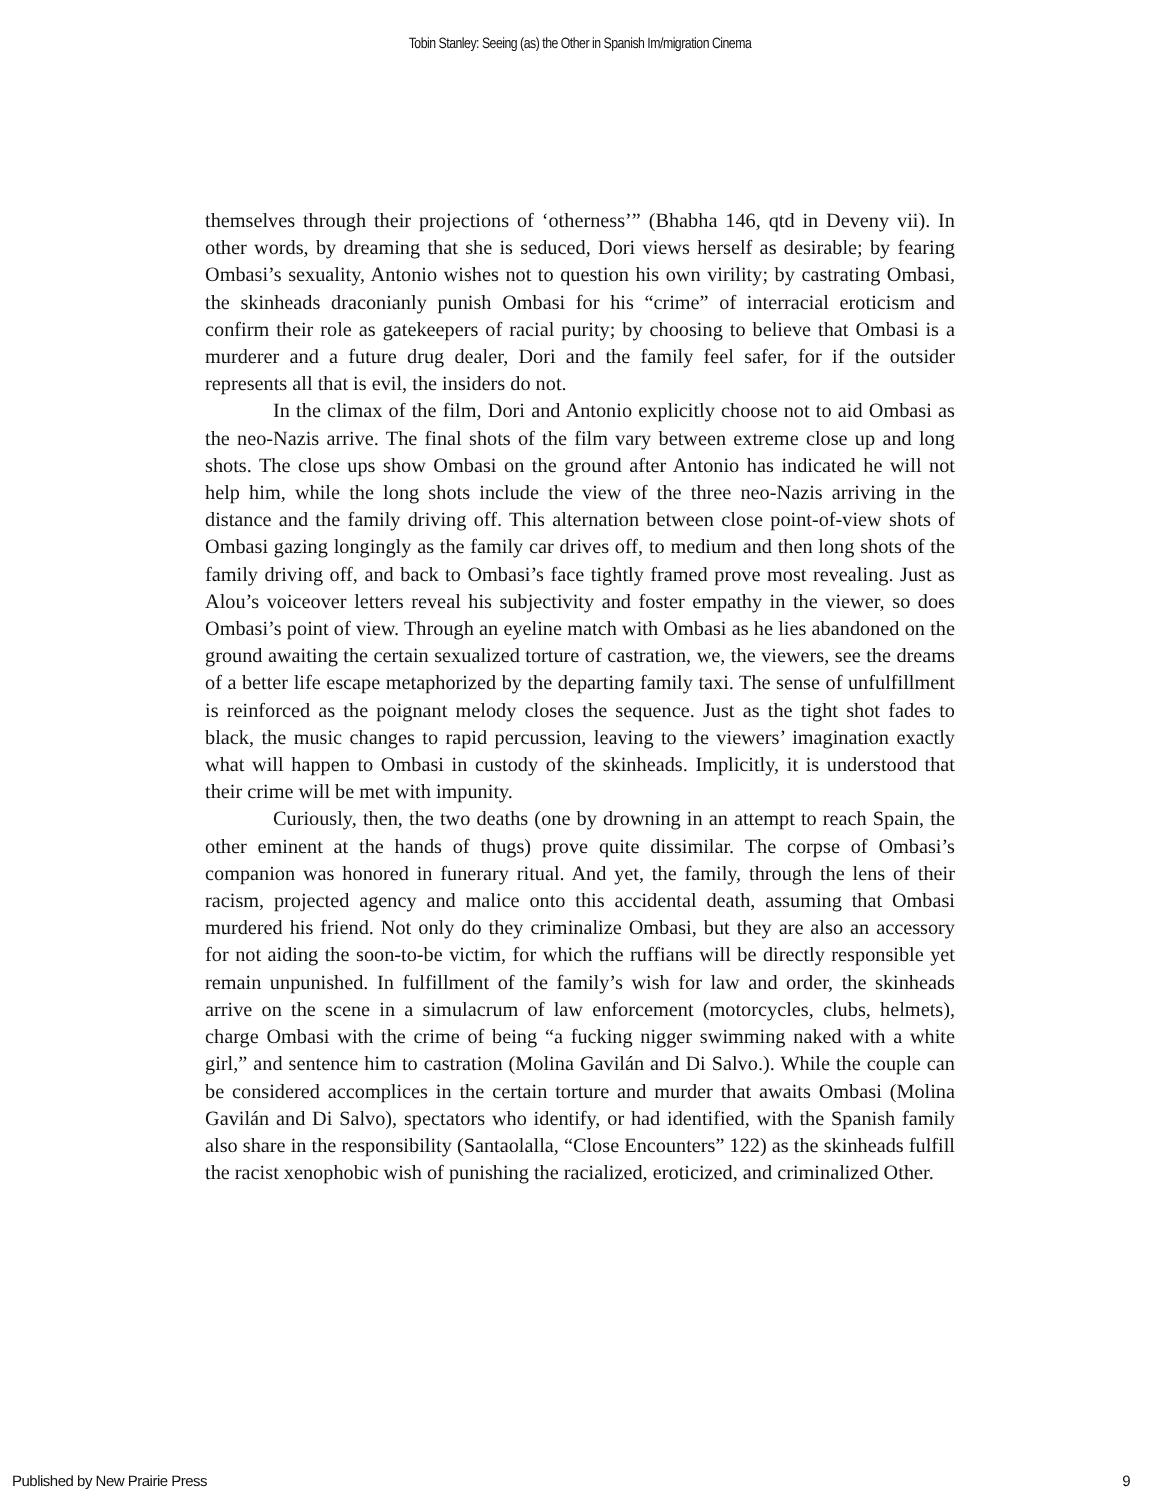Tobin Stanley: Seeing (as) the Other in Spanish Im/migration Cinema
themselves through their projections of ‘otherness’” (Bhabha 146, qtd in Deveny vii). In other words, by dreaming that she is seduced, Dori views herself as desirable; by fearing Ombasi’s sexuality, Antonio wishes not to question his own virility; by castrating Ombasi, the skinheads draconianly punish Ombasi for his “crime” of interracial eroticism and confirm their role as gatekeepers of racial purity; by choosing to believe that Ombasi is a murderer and a future drug dealer, Dori and the family feel safer, for if the outsider represents all that is evil, the insiders do not.
In the climax of the film, Dori and Antonio explicitly choose not to aid Ombasi as the neo-Nazis arrive. The final shots of the film vary between extreme close up and long shots. The close ups show Ombasi on the ground after Antonio has indicated he will not help him, while the long shots include the view of the three neo-Nazis arriving in the distance and the family driving off. This alternation between close point-of-view shots of Ombasi gazing longingly as the family car drives off, to medium and then long shots of the family driving off, and back to Ombasi’s face tightly framed prove most revealing. Just as Alou’s voiceover letters reveal his subjectivity and foster empathy in the viewer, so does Ombasi’s point of view. Through an eyeline match with Ombasi as he lies abandoned on the ground awaiting the certain sexualized torture of castration, we, the viewers, see the dreams of a better life escape metaphorized by the departing family taxi. The sense of unfulfillment is reinforced as the poignant melody closes the sequence. Just as the tight shot fades to black, the music changes to rapid percussion, leaving to the viewers’ imagination exactly what will happen to Ombasi in custody of the skinheads. Implicitly, it is understood that their crime will be met with impunity.
Curiously, then, the two deaths (one by drowning in an attempt to reach Spain, the other eminent at the hands of thugs) prove quite dissimilar. The corpse of Ombasi’s companion was honored in funerary ritual. And yet, the family, through the lens of their racism, projected agency and malice onto this accidental death, assuming that Ombasi murdered his friend. Not only do they criminalize Ombasi, but they are also an accessory for not aiding the soon-to-be victim, for which the ruffians will be directly responsible yet remain unpunished. In fulfillment of the family’s wish for law and order, the skinheads arrive on the scene in a simulacrum of law enforcement (motorcycles, clubs, helmets), charge Ombasi with the crime of being “a fucking nigger swimming naked with a white girl,” and sentence him to castration (Molina Gavilán and Di Salvo.). While the couple can be considered accomplices in the certain torture and murder that awaits Ombasi (Molina Gavilán and Di Salvo), spectators who identify, or had identified, with the Spanish family also share in the responsibility (Santaolalla, “Close Encounters” 122) as the skinheads fulfill the racist xenophobic wish of punishing the racialized, eroticized, and criminalized Other.
Published by New Prairie Press 9